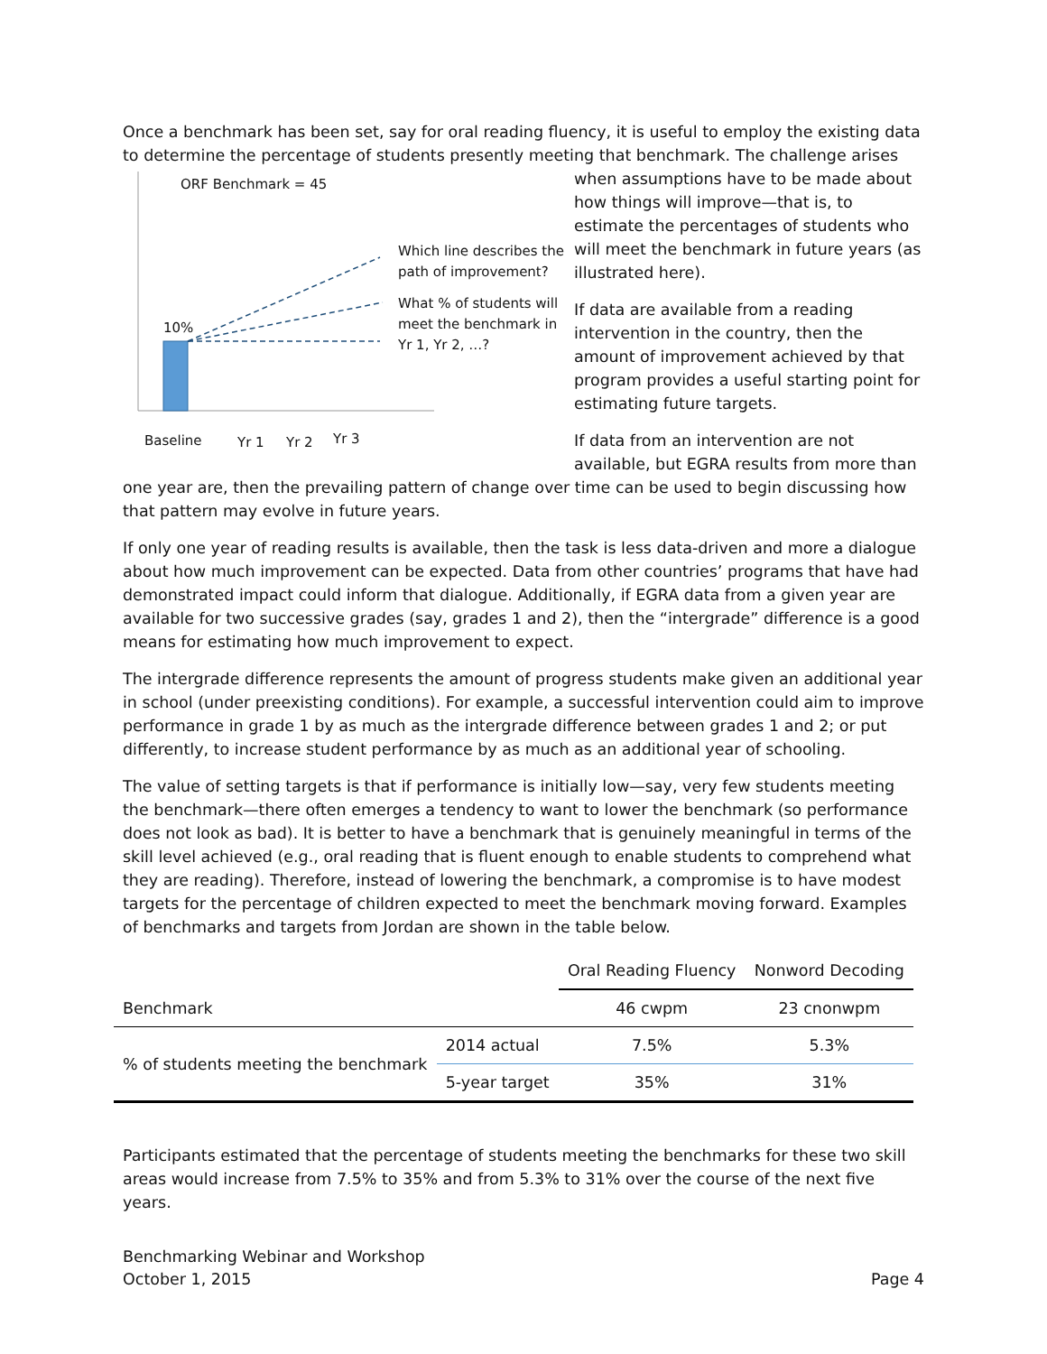Once a benchmark has been set, say for oral reading fluency, it is useful to employ the existing data to determine the percentage of students presently meeting that benchmark. The challenge arises when ORF Benchmark = 45
10%
Which line describes the
path of improvement?
What % of students will
meet the benchmark in
Yr 1, Yr 2, …?
Baseline Yr 1 Yr 2 Yr 3 assumptions have to be made about how things will improve—that is, to estimate the percentages of students who will meet the benchmark in future years (as illustrated here).
If data are available from a reading intervention in the country, then the amount of improvement achieved by that program provides a useful starting point for estimating future targets.
If data from an intervention are not available, but EGRA results from more than one year are, then the prevailing pattern of change over time can be used to begin discussing how that pattern may evolve in future years.
If only one year of reading results is available, then the task is less data-driven and more a dialogue about how much improvement can be expected. Data from other countries’ programs that have had demonstrated impact could inform that dialogue. Additionally, if EGRA data from a given year are available for two successive grades (say, grades 1 and 2), then the “intergrade” difference is a good means for estimating how much improvement to expect.
The intergrade difference represents the amount of progress students make given an additional year in school (under preexisting conditions). For example, a successful intervention could aim to improve performance in grade 1 by as much as the intergrade difference between grades 1 and 2; or put differently, to increase student performance by as much as an additional year of schooling.
The value of setting targets is that if performance is initially low—say, very few students meeting the benchmark—there often emerges a tendency to want to lower the benchmark (so performance does not look as bad). It is better to have a benchmark that is genuinely meaningful in terms of the skill level achieved (e.g., oral reading that is fluent enough to enable students to comprehend what they are reading). Therefore, instead of lowering the benchmark, a compromise is to have modest targets for the percentage of children expected to meet the benchmark moving forward. Examples of benchmarks and targets from Jordan are shown in the table below.
| | | Oral Reading Fluency | Nonword Decoding |
| --- | --- | --- | --- |
| Benchmark | | 46 cwpm | 23 cnonwpm |
| % of students meeting the benchmark | 2014 actual | 7.5% | 5.3% |
| | 5-year target | 35% | 31% |
Participants estimated that the percentage of students meeting the benchmarks for these two skill areas would increase from 7.5% to 35% and from 5.3% to 31% over the course of the next five years.
Benchmarking Webinar and Workshop
October 1, 2015 Page 4